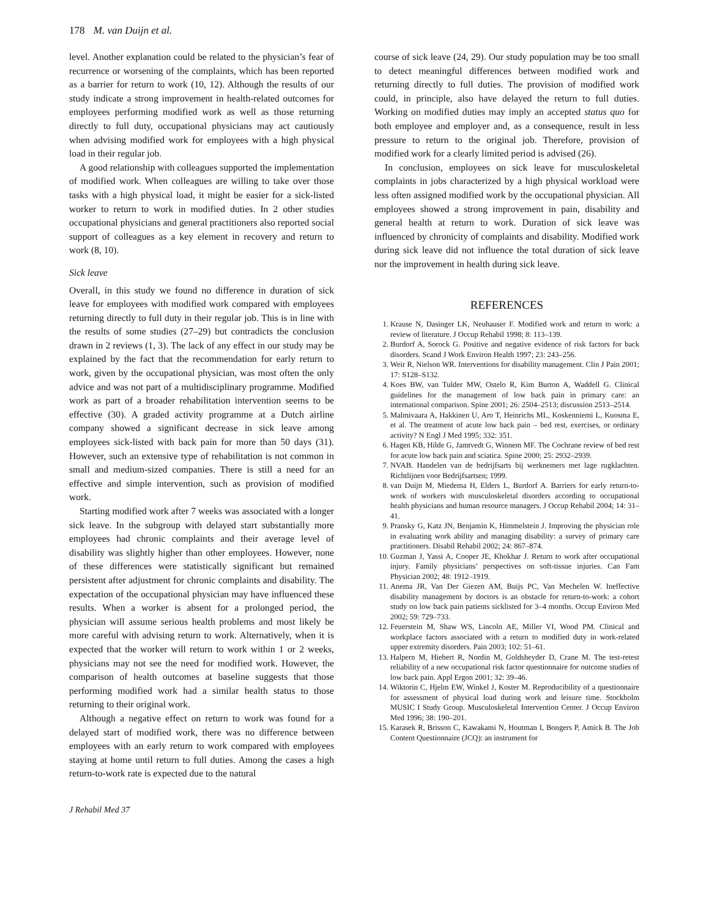178 M. van Duijn et al.
level. Another explanation could be related to the physician’s fear of recurrence or worsening of the complaints, which has been reported as a barrier for return to work (10, 12). Although the results of our study indicate a strong improvement in health-related outcomes for employees performing modified work as well as those returning directly to full duty, occupational physicians may act cautiously when advising modified work for employees with a high physical load in their regular job.
A good relationship with colleagues supported the implementation of modified work. When colleagues are willing to take over those tasks with a high physical load, it might be easier for a sick-listed worker to return to work in modified duties. In 2 other studies occupational physicians and general practitioners also reported social support of colleagues as a key element in recovery and return to work (8, 10).
Sick leave
Overall, in this study we found no difference in duration of sick leave for employees with modified work compared with employees returning directly to full duty in their regular job. This is in line with the results of some studies (27–29) but contradicts the conclusion drawn in 2 reviews (1, 3). The lack of any effect in our study may be explained by the fact that the recommendation for early return to work, given by the occupational physician, was most often the only advice and was not part of a multidisciplinary programme. Modified work as part of a broader rehabilitation intervention seems to be effective (30). A graded activity programme at a Dutch airline company showed a significant decrease in sick leave among employees sick-listed with back pain for more than 50 days (31). However, such an extensive type of rehabilitation is not common in small and medium-sized companies. There is still a need for an effective and simple intervention, such as provision of modified work.
Starting modified work after 7 weeks was associated with a longer sick leave. In the subgroup with delayed start substantially more employees had chronic complaints and their average level of disability was slightly higher than other employees. However, none of these differences were statistically significant but remained persistent after adjustment for chronic complaints and disability. The expectation of the occupational physician may have influenced these results. When a worker is absent for a prolonged period, the physician will assume serious health problems and most likely be more careful with advising return to work. Alternatively, when it is expected that the worker will return to work within 1 or 2 weeks, physicians may not see the need for modified work. However, the comparison of health outcomes at baseline suggests that those performing modified work had a similar health status to those returning to their original work.
Although a negative effect on return to work was found for a delayed start of modified work, there was no difference between employees with an early return to work compared with employees staying at home until return to full duties. Among the cases a high return-to-work rate is expected due to the natural
course of sick leave (24, 29). Our study population may be too small to detect meaningful differences between modified work and returning directly to full duties. The provision of modified work could, in principle, also have delayed the return to full duties. Working on modified duties may imply an accepted status quo for both employee and employer and, as a consequence, result in less pressure to return to the original job. Therefore, provision of modified work for a clearly limited period is advised (26).
In conclusion, employees on sick leave for musculoskeletal complaints in jobs characterized by a high physical workload were less often assigned modified work by the occupational physician. All employees showed a strong improvement in pain, disability and general health at return to work. Duration of sick leave was influenced by chronicity of complaints and disability. Modified work during sick leave did not influence the total duration of sick leave nor the improvement in health during sick leave.
REFERENCES
1. Krause N, Dasinger LK, Neuhauser F. Modified work and return to work: a review of literature. J Occup Rehabil 1998; 8: 113–139.
2. Burdorf A, Sorock G. Positive and negative evidence of risk factors for back disorders. Scand J Work Environ Health 1997; 23: 243–256.
3. Weir R, Nielson WR. Interventions for disability management. Clin J Pain 2001; 17: S128–S132.
4. Koes BW, van Tulder MW, Ostelo R, Kim Burton A, Waddell G. Clinical guidelines for the management of low back pain in primary care: an international comparison. Spine 2001; 26: 2504–2513; discussion 2513–2514.
5. Malmivaara A, Hakkinen U, Aro T, Heinrichs ML, Koskenniemi L, Kuosma E, et al. The treatment of acute low back pain – bed rest, exercises, or ordinary activity? N Engl J Med 1995; 332: 351.
6. Hagen KB, Hilde G, Jamtvedt G, Winnem MF. The Cochrane review of bed rest for acute low back pain and sciatica. Spine 2000; 25: 2932–2939.
7. NVAB. Handelen van de bedrijfsarts bij werknemers met lage rugklachten. Richtlijnen voor Bedrijfsartsen; 1999.
8. van Duijn M, Miedema H, Elders L, Burdorf A. Barriers for early return-to-work of workers with musculoskeletal disorders according to occupational health physicians and human resource managers. J Occup Rehabil 2004; 14: 31–41.
9. Pransky G, Katz JN, Benjamin K, Himmelstein J. Improving the physician role in evaluating work ability and managing disability: a survey of primary care practitioners. Disabil Rehabil 2002; 24: 867–874.
10. Guzman J, Yassi A, Cooper JE, Khokhar J. Return to work after occupational injury. Family physicians’ perspectives on soft-tissue injuries. Can Fam Physician 2002; 48: 1912–1919.
11. Anema JR, Van Der Giezen AM, Buijs PC, Van Mechelen W. Ineffective disability management by doctors is an obstacle for return-to-work: a cohort study on low back pain patients sicklisted for 3–4 months. Occup Environ Med 2002; 59: 729–733.
12. Feuerstein M, Shaw WS, Lincoln AE, Miller VI, Wood PM. Clinical and workplace factors associated with a return to modified duty in work-related upper extremity disorders. Pain 2003; 102: 51–61.
13. Halpern M, Hiebert R, Nordin M, Goldsheyder D, Crane M. The test-retest reliability of a new occupational risk factor questionnaire for outcome studies of low back pain. Appl Ergon 2001; 32: 39–46.
14. Wiktorin C, Hjelm EW, Winkel J, Koster M. Reproducibility of a questionnaire for assessment of physical load during work and leisure time. Stockholm MUSIC I Study Group. Musculoskeletal Intervention Center. J Occup Environ Med 1996; 38: 190–201.
15. Karasek R, Brisson C, Kawakami N, Houtman I, Bongers P, Amick B. The Job Content Questionnaire (JCQ): an instrument for
J Rehabil Med 37